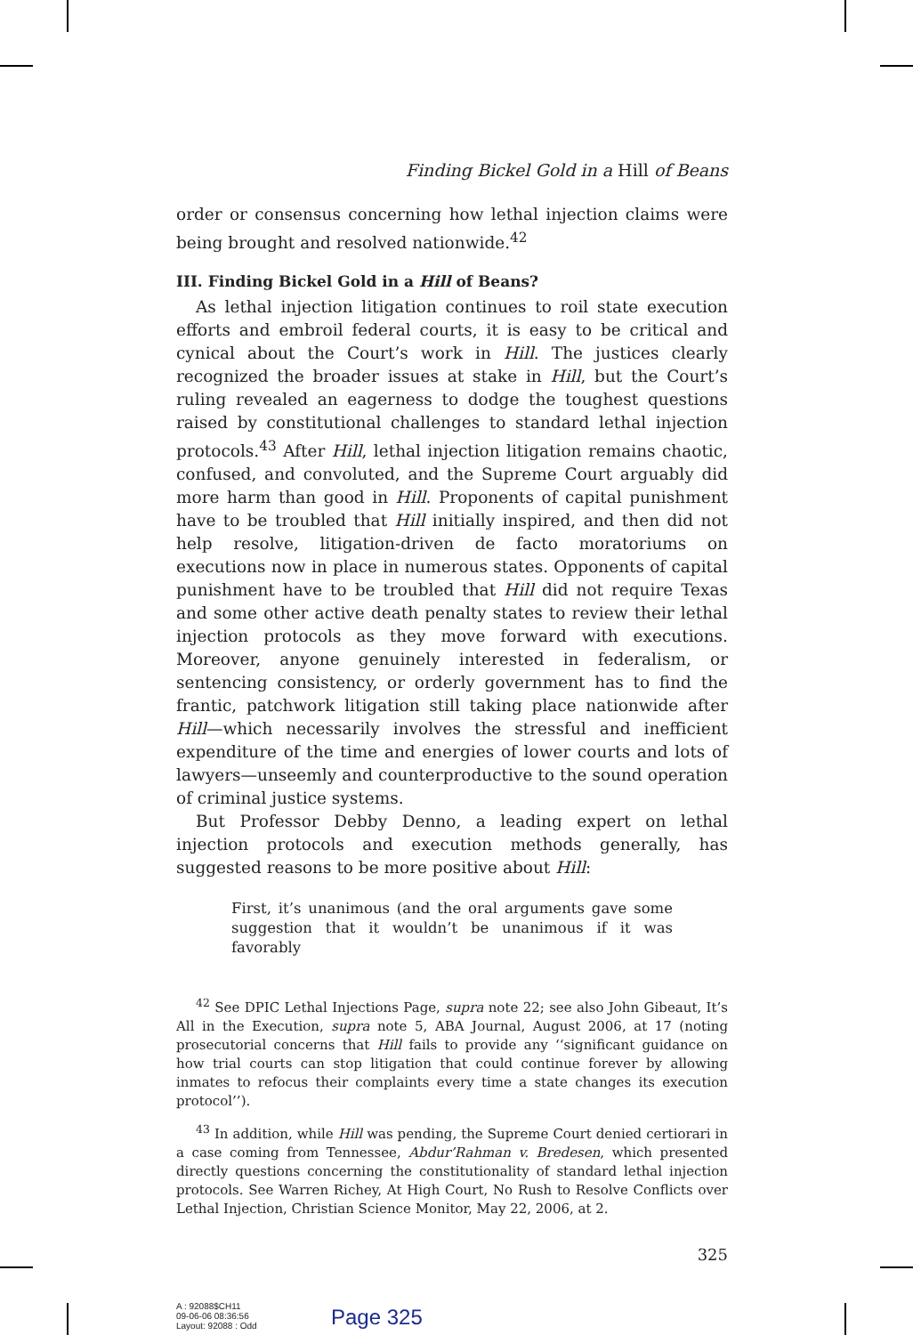Finding Bickel Gold in a Hill of Beans
order or consensus concerning how lethal injection claims were being brought and resolved nationwide.<sup>42</sup>
III. Finding Bickel Gold in a Hill of Beans?
As lethal injection litigation continues to roil state execution efforts and embroil federal courts, it is easy to be critical and cynical about the Court’s work in Hill. The justices clearly recognized the broader issues at stake in Hill, but the Court’s ruling revealed an eagerness to dodge the toughest questions raised by constitutional challenges to standard lethal injection protocols.<sup>43</sup> After Hill, lethal injection litigation remains chaotic, confused, and convoluted, and the Supreme Court arguably did more harm than good in Hill. Proponents of capital punishment have to be troubled that Hill initially inspired, and then did not help resolve, litigation-driven de facto moratoriums on executions now in place in numerous states. Opponents of capital punishment have to be troubled that Hill did not require Texas and some other active death penalty states to review their lethal injection protocols as they move forward with executions. Moreover, anyone genuinely interested in federalism, or sentencing consistency, or orderly government has to find the frantic, patchwork litigation still taking place nationwide after Hill—which necessarily involves the stressful and inefficient expenditure of the time and energies of lower courts and lots of lawyers—unseemly and counterproductive to the sound operation of criminal justice systems.
But Professor Debby Denno, a leading expert on lethal injection protocols and execution methods generally, has suggested reasons to be more positive about Hill:
First, it’s unanimous (and the oral arguments gave some suggestion that it wouldn’t be unanimous if it was favorably
<sup>42</sup> See DPIC Lethal Injections Page, supra note 22; see also John Gibeaut, It’s All in the Execution, supra note 5, ABA Journal, August 2006, at 17 (noting prosecutorial concerns that Hill fails to provide any ‘‘significant guidance on how trial courts can stop litigation that could continue forever by allowing inmates to refocus their complaints every time a state changes its execution protocol’’).
<sup>43</sup> In addition, while Hill was pending, the Supreme Court denied certiorari in a case coming from Tennessee, Abdur’Rahman v. Bredesen, which presented directly questions concerning the constitutionality of standard lethal injection protocols. See Warren Richey, At High Court, No Rush to Resolve Conflicts over Lethal Injection, Christian Science Monitor, May 22, 2006, at 2.
325
A : 92088$CH11
09-06-06 08:36:56
Layout: 92088 : Odd
Page 325